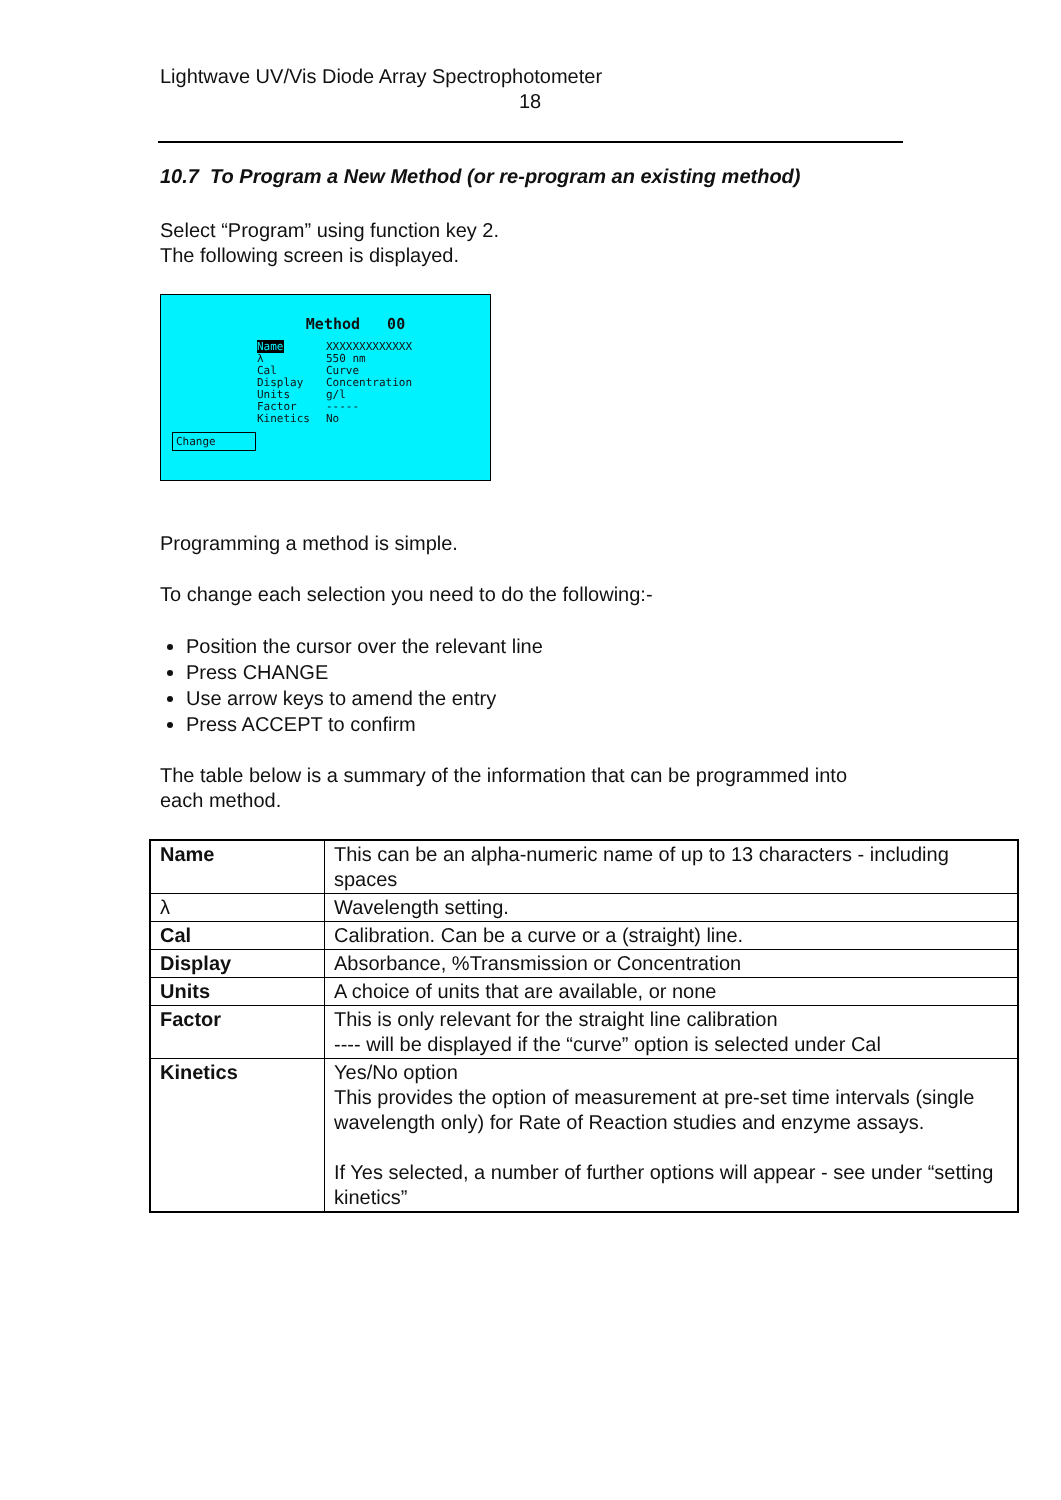Lightwave UV/Vis Diode Array Spectrophotometer
18
10.7 To Program a New Method (or re-program an existing method)
Select “Program” using function key 2.
The following screen is displayed.
Method 00
| Name | XXXXXXXXXXXXX |
| λ | 550 nm |
| Cal | Curve |
| Display | Concentration |
| Units | g/l |
| Factor | ----- |
| Kinetics | No |
Change
Programming a method is simple.
To change each selection you need to do the following:-
Position the cursor over the relevant line
Press CHANGE
Use arrow keys to amend the entry
Press ACCEPT to confirm
The table below is a summary of the information that can be programmed into
each method.
| Name | This can be an alpha-numeric name of up to 13 characters - including spaces |
| λ | Wavelength setting. |
| Cal | Calibration. Can be a curve or a (straight) line. |
| Display | Absorbance, %Transmission or Concentration |
| Units | A choice of units that are available, or none |
| Factor | This is only relevant for the straight line calibration ---- will be displayed if the “curve” option is selected under Cal |
| Kinetics | Yes/No option This provides the option of measurement at pre-set time intervals (single wavelength only) for Rate of Reaction studies and enzyme assays. If Yes selected, a number of further options will appear - see under “setting kinetics” |